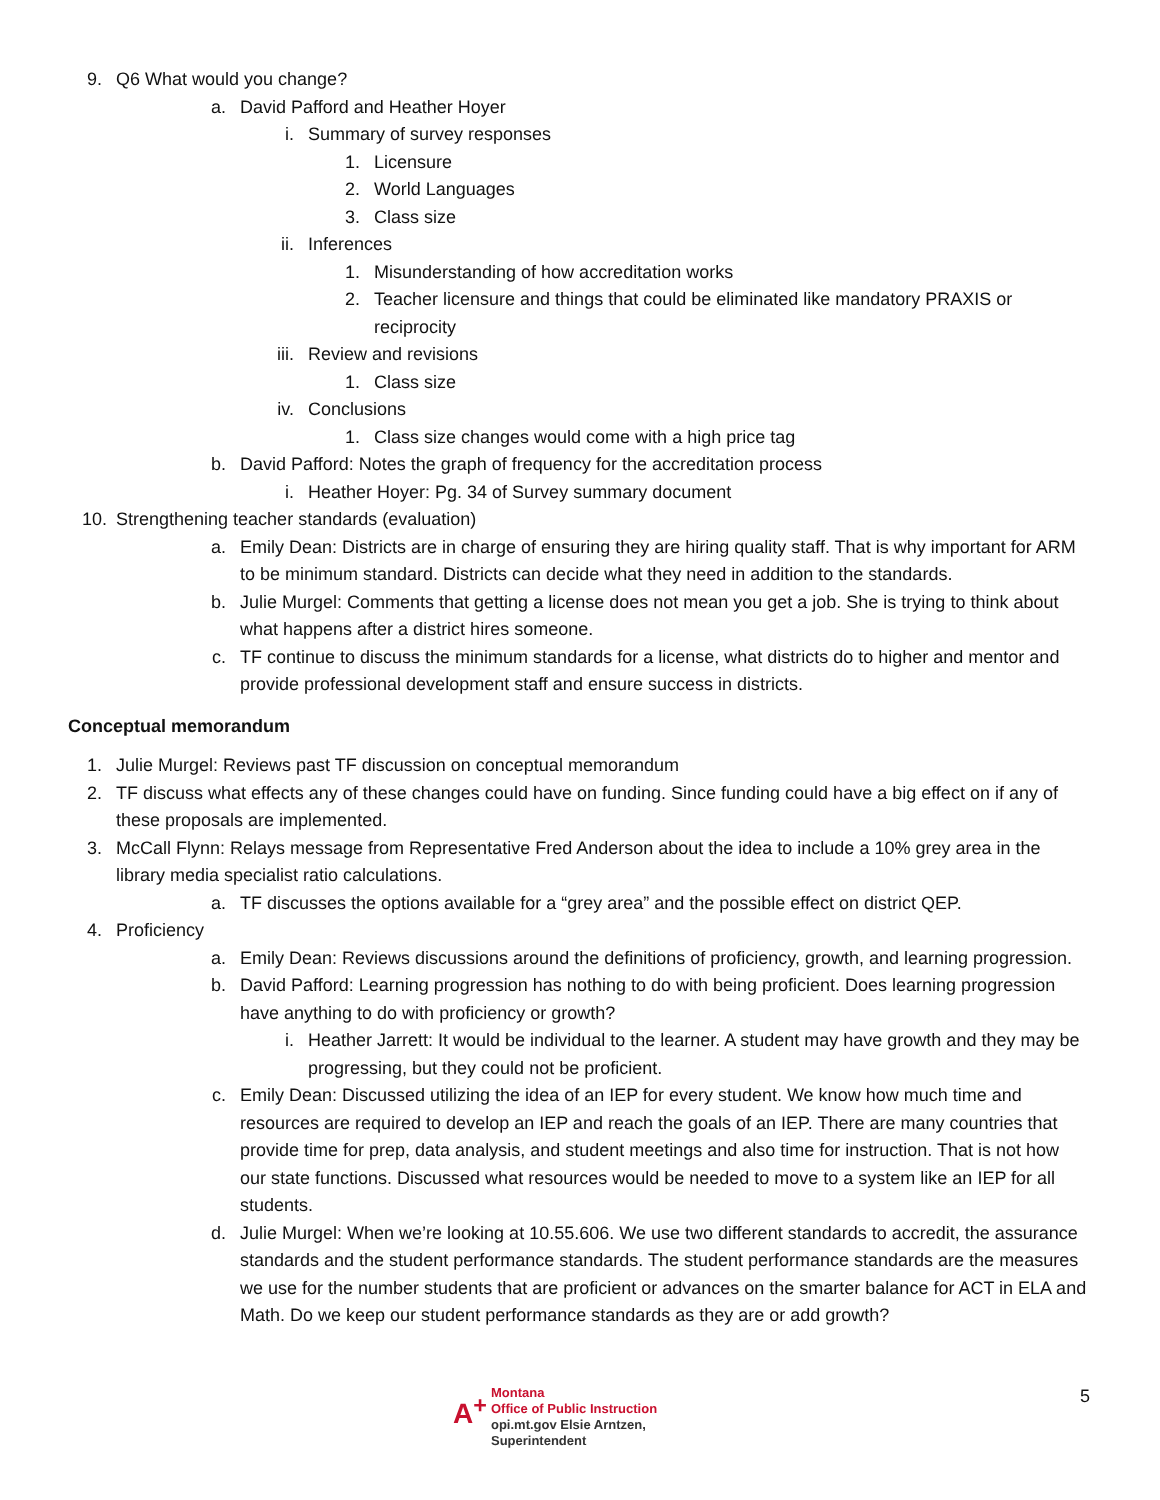9. Q6 What would you change?
a. David Pafford and Heather Hoyer
i. Summary of survey responses
1. Licensure
2. World Languages
3. Class size
ii. Inferences
1. Misunderstanding of how accreditation works
2. Teacher licensure and things that could be eliminated like mandatory PRAXIS or reciprocity
iii. Review and revisions
1. Class size
iv. Conclusions
1. Class size changes would come with a high price tag
b. David Pafford: Notes the graph of frequency for the accreditation process
i. Heather Hoyer: Pg. 34 of Survey summary document
10. Strengthening teacher standards (evaluation)
a. Emily Dean: Districts are in charge of ensuring they are hiring quality staff. That is why important for ARM to be minimum standard. Districts can decide what they need in addition to the standards.
b. Julie Murgel: Comments that getting a license does not mean you get a job. She is trying to think about what happens after a district hires someone.
c. TF continue to discuss the minimum standards for a license, what districts do to higher and mentor and provide professional development staff and ensure success in districts.
Conceptual memorandum
1. Julie Murgel: Reviews past TF discussion on conceptual memorandum
2. TF discuss what effects any of these changes could have on funding. Since funding could have a big effect on if any of these proposals are implemented.
3. McCall Flynn: Relays message from Representative Fred Anderson about the idea to include a 10% grey area in the library media specialist ratio calculations.
a. TF discusses the options available for a “grey area” and the possible effect on district QEP.
4. Proficiency
a. Emily Dean: Reviews discussions around the definitions of proficiency, growth, and learning progression.
b. David Pafford: Learning progression has nothing to do with being proficient. Does learning progression have anything to do with proficiency or growth?
i. Heather Jarrett: It would be individual to the learner. A student may have growth and they may be progressing, but they could not be proficient.
c. Emily Dean: Discussed utilizing the idea of an IEP for every student. We know how much time and resources are required to develop an IEP and reach the goals of an IEP. There are many countries that provide time for prep, data analysis, and student meetings and also time for instruction. That is not how our state functions. Discussed what resources would be needed to move to a system like an IEP for all students.
d. Julie Murgel: When we’re looking at 10.55.606. We use two different standards to accredit, the assurance standards and the student performance standards. The student performance standards are the measures we use for the number students that are proficient or advances on the smarter balance for ACT in ELA and Math. Do we keep our student performance standards as they are or add growth?
A<sup>+</sup> Montana
Office of Public Instruction
opi.mt.gov Elsie Arntzen, Superintendent
5